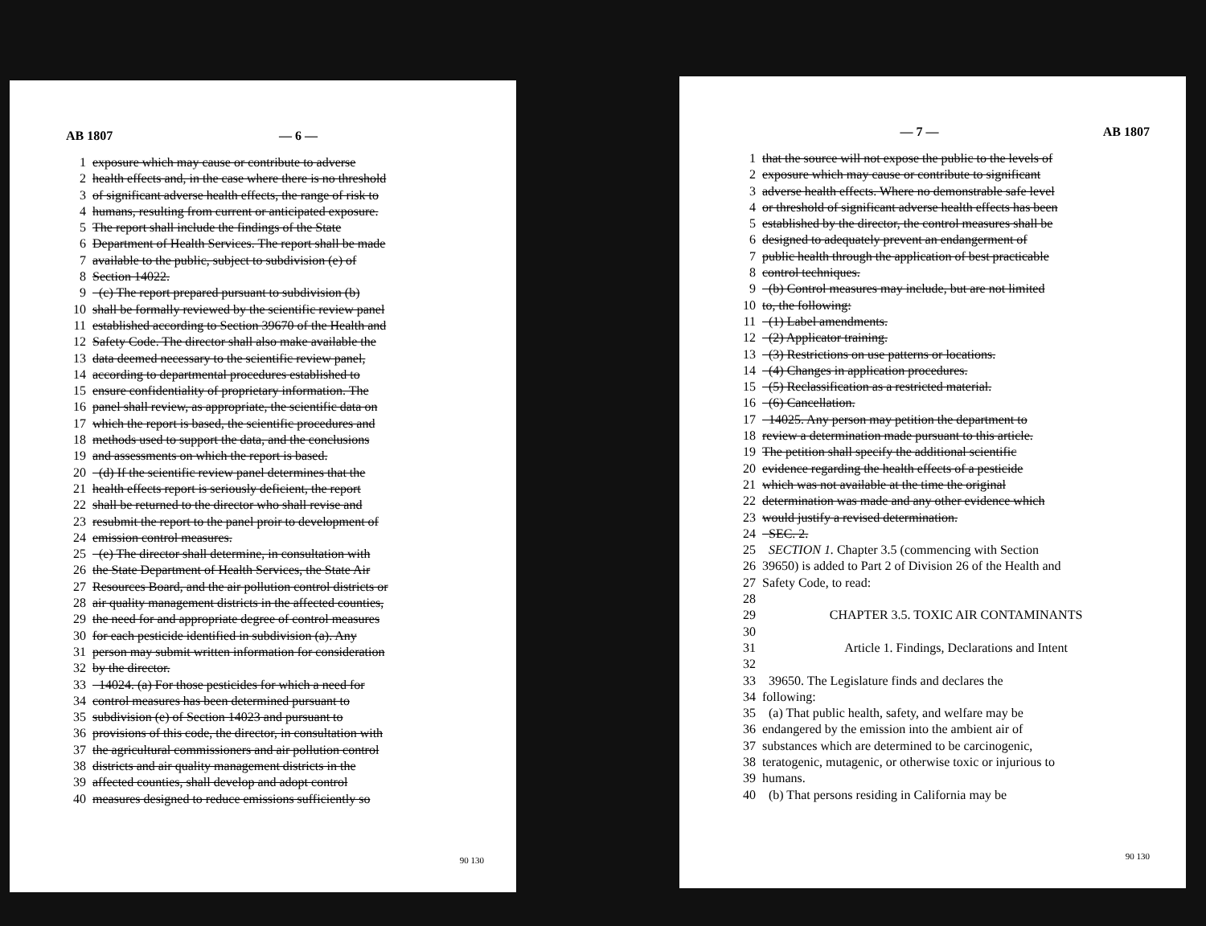AB 1807 — 6 —
1 exposure which may cause or contribute to adverse
2 health effects and, in the case where there is no threshold
3 of significant adverse health effects, the range of risk to
4 humans, resulting from current or anticipated exposure.
5 The report shall include the findings of the State
6 Department of Health Services. The report shall be made
7 available to the public, subject to subdivision (e) of
8 Section 14022.
9 (c) The report prepared pursuant to subdivision (b)
10 shall be formally reviewed by the scientific review panel
11 established according to Section 39670 of the Health and
12 Safety Code. The director shall also make available the
13 data deemed necessary to the scientific review panel,
14 according to departmental procedures established to
15 ensure confidentiality of proprietary information. The
16 panel shall review, as appropriate, the scientific data on
17 which the report is based, the scientific procedures and
18 methods used to support the data, and the conclusions
19 and assessments on which the report is based.
20 (d) If the scientific review panel determines that the
21 health effects report is seriously deficient, the report
22 shall be returned to the director who shall revise and
23 resubmit the report to the panel proir to development of
24 emission control measures.
25 (e) The director shall determine, in consultation with
26 the State Department of Health Services, the State Air
27 Resources Board, and the air pollution control districts or
28 air quality management districts in the affected counties,
29 the need for and appropriate degree of control measures
30 for each pesticide identified in subdivision (a). Any
31 person may submit written information for consideration
32 by the director.
33 14024. (a) For those pesticides for which a need for
34 control measures has been determined pursuant to
35 subdivision (e) of Section 14023 and pursuant to
36 provisions of this code, the director, in consultation with
37 the agricultural commissioners and air pollution control
38 districts and air quality management districts in the
39 affected counties, shall develop and adopt control
40 measures designed to reduce emissions sufficiently so
90 130
— 7 — AB 1807
1 that the source will not expose the public to the levels of
2 exposure which may cause or contribute to significant
3 adverse health effects. Where no demonstrable safe level
4 or threshold of significant adverse health effects has been
5 established by the director, the control measures shall be
6 designed to adequately prevent an endangerment of
7 public health through the application of best practicable
8 control techniques.
9 (b) Control measures may include, but are not limited
10 to, the following:
11 (1) Label amendments.
12 (2) Applicator training.
13 (3) Restrictions on use patterns or locations.
14 (4) Changes in application procedures.
15 (5) Reclassification as a restricted material.
16 (6) Cancellation.
17 14025. Any person may petition the department to
18 review a determination made pursuant to this article.
19 The petition shall specify the additional scientific
20 evidence regarding the health effects of a pesticide
21 which was not available at the time the original
22 determination was made and any other evidence which
23 would justify a revised determination.
24 SEC. 2.
25 SECTION 1. Chapter 3.5 (commencing with Section
26 39650) is added to Part 2 of Division 26 of the Health and
27 Safety Code, to read:
28
29 CHAPTER 3.5. TOXIC AIR CONTAMINANTS
30
31 Article 1. Findings, Declarations and Intent
32
33 39650. The Legislature finds and declares the
34 following:
35 (a) That public health, safety, and welfare may be
36 endangered by the emission into the ambient air of
37 substances which are determined to be carcinogenic,
38 teratogenic, mutagenic, or otherwise toxic or injurious to
39 humans.
40 (b) That persons residing in California may be
90 130